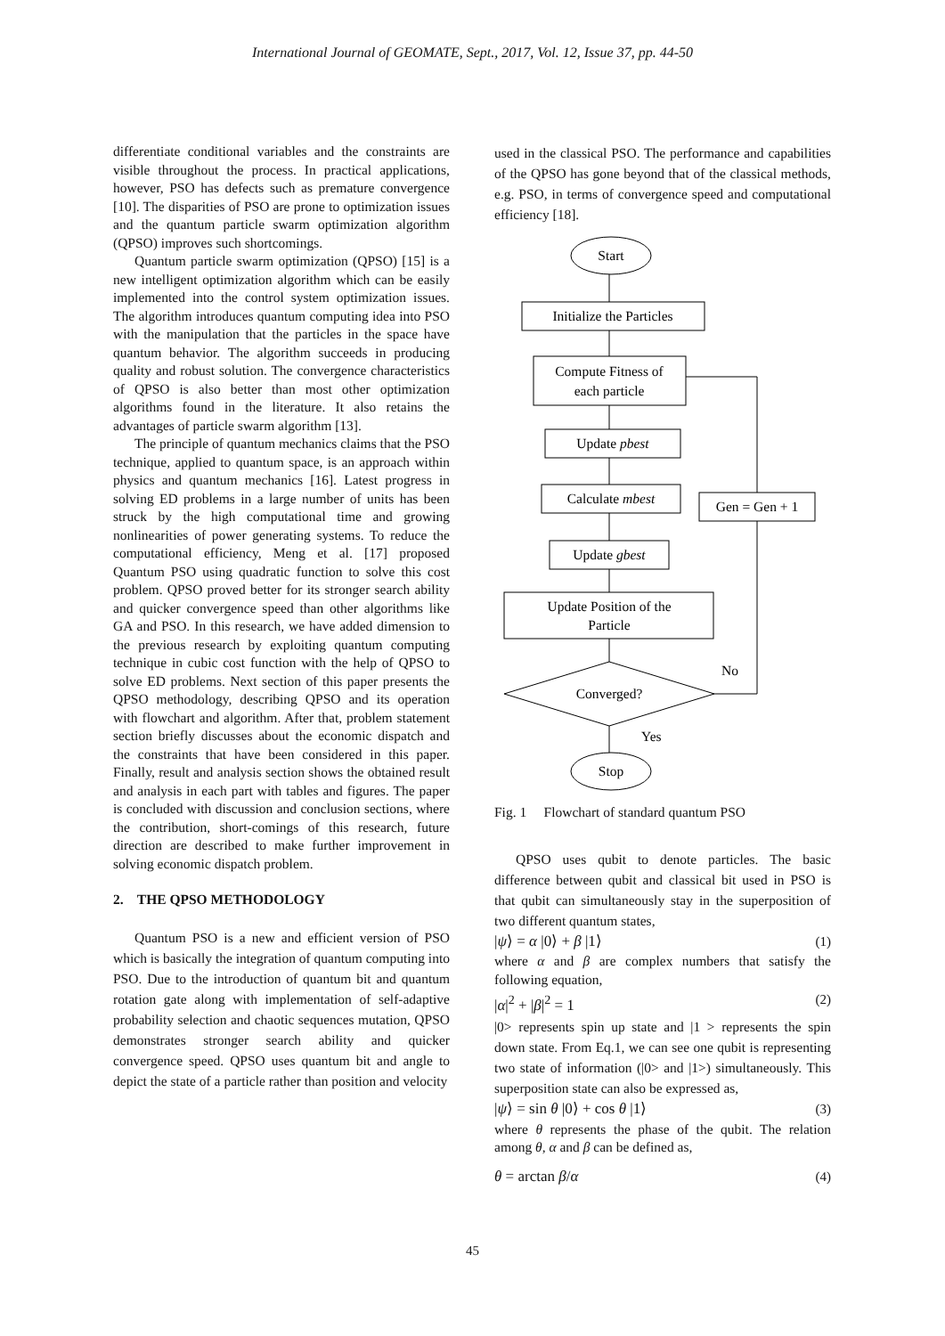International Journal of GEOMATE, Sept., 2017, Vol. 12, Issue 37, pp. 44-50
differentiate conditional variables and the constraints are visible throughout the process. In practical applications, however, PSO has defects such as premature convergence [10]. The disparities of PSO are prone to optimization issues and the quantum particle swarm optimization algorithm (QPSO) improves such shortcomings.
Quantum particle swarm optimization (QPSO) [15] is a new intelligent optimization algorithm which can be easily implemented into the control system optimization issues. The algorithm introduces quantum computing idea into PSO with the manipulation that the particles in the space have quantum behavior. The algorithm succeeds in producing quality and robust solution. The convergence characteristics of QPSO is also better than most other optimization algorithms found in the literature. It also retains the advantages of particle swarm algorithm [13].
The principle of quantum mechanics claims that the PSO technique, applied to quantum space, is an approach within physics and quantum mechanics [16]. Latest progress in solving ED problems in a large number of units has been struck by the high computational time and growing nonlinearities of power generating systems. To reduce the computational efficiency, Meng et al. [17] proposed Quantum PSO using quadratic function to solve this cost problem. QPSO proved better for its stronger search ability and quicker convergence speed than other algorithms like GA and PSO. In this research, we have added dimension to the previous research by exploiting quantum computing technique in cubic cost function with the help of QPSO to solve ED problems. Next section of this paper presents the QPSO methodology, describing QPSO and its operation with flowchart and algorithm. After that, problem statement section briefly discusses about the economic dispatch and the constraints that have been considered in this paper. Finally, result and analysis section shows the obtained result and analysis in each part with tables and figures. The paper is concluded with discussion and conclusion sections, where the contribution, short-comings of this research, future direction are described to make further improvement in solving economic dispatch problem.
2. THE QPSO METHODOLOGY
Quantum PSO is a new and efficient version of PSO which is basically the integration of quantum computing into PSO. Due to the introduction of quantum bit and quantum rotation gate along with implementation of self-adaptive probability selection and chaotic sequences mutation, QPSO demonstrates stronger search ability and quicker convergence speed. QPSO uses quantum bit and angle to depict the state of a particle rather than position and velocity
used in the classical PSO. The performance and capabilities of the QPSO has gone beyond that of the classical methods, e.g. PSO, in terms of convergence speed and computational efficiency [18].
Start
Initialize the Particles
Compute Fitness of
each particle
Update pbest
Calculate mbest
Gen = Gen + 1
Update gbest
Update Position of the
Particle
No
Converged?
Yes
Stop
Fig. 1 Flowchart of standard quantum PSO
QPSO uses qubit to denote particles. The basic difference between qubit and classical bit used in PSO is that qubit can simultaneously stay in the superposition of two different quantum states,
|ψ⟩ = α |0⟩ + β |1⟩ (1)
where α and β are complex numbers that satisfy the following equation,
|α|<sup>2</sup> + |β|<sup>2</sup> = 1 (2)
|0> represents spin up state and |1 > represents the spin down state. From Eq.1, we can see one qubit is representing two state of information (|0> and |1>) simultaneously. This superposition state can also be expressed as,
|ψ⟩ = sin θ |0⟩ + cos θ |1⟩ (3)
where θ represents the phase of the qubit. The relation among θ, α and β can be defined as,
θ = arctan β/α (4)
45